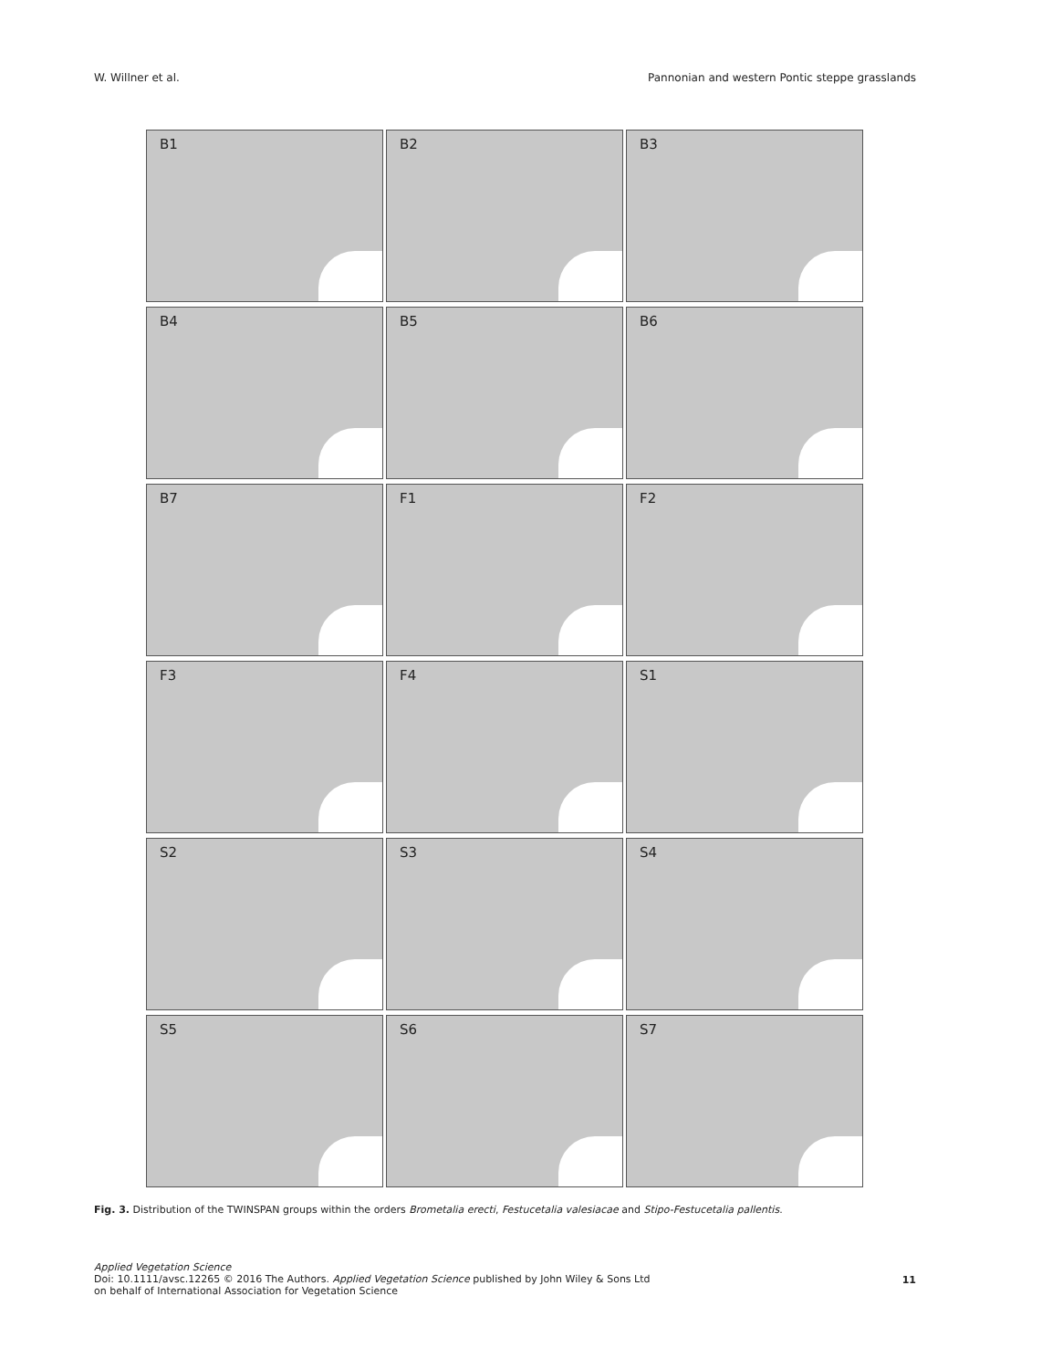W. Willner et al. Pannonian and western Pontic steppe grasslands
B1
B2
B3
B4
B5
B6
B7
F1
F2
F3
F4
S1
S2
S3
S4
S5
S6
S7
Fig. 3. Distribution of the TWINSPAN groups within the orders Brometalia erecti, Festucetalia valesiacae and Stipo-Festucetalia pallentis.
Applied Vegetation Science
Doi: 10.1111/avsc.12265 © 2016 The Authors. Applied Vegetation Science published by John Wiley & Sons Ltd
on behalf of International Association for Vegetation Science
11